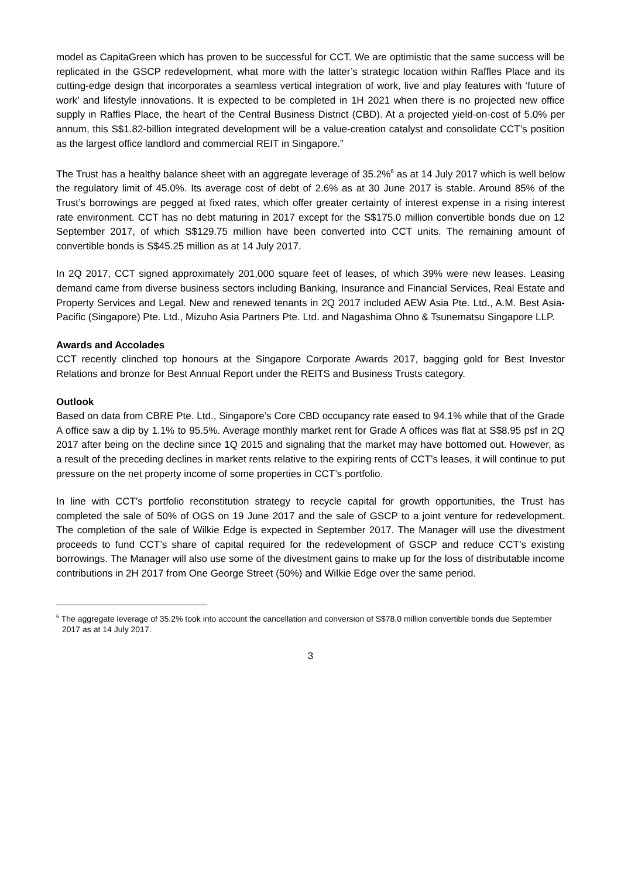model as CapitaGreen which has proven to be successful for CCT. We are optimistic that the same success will be replicated in the GSCP redevelopment, what more with the latter’s strategic location within Raffles Place and its cutting-edge design that incorporates a seamless vertical integration of work, live and play features with ‘future of work’ and lifestyle innovations. It is expected to be completed in 1H 2021 when there is no projected new office supply in Raffles Place, the heart of the Central Business District (CBD). At a projected yield-on-cost of 5.0% per annum, this S$1.82-billion integrated development will be a value-creation catalyst and consolidate CCT’s position as the largest office landlord and commercial REIT in Singapore.”
The Trust has a healthy balance sheet with an aggregate leverage of 35.2%<sup>6</sup> as at 14 July 2017 which is well below the regulatory limit of 45.0%. Its average cost of debt of 2.6% as at 30 June 2017 is stable. Around 85% of the Trust’s borrowings are pegged at fixed rates, which offer greater certainty of interest expense in a rising interest rate environment. CCT has no debt maturing in 2017 except for the S$175.0 million convertible bonds due on 12 September 2017, of which S$129.75 million have been converted into CCT units. The remaining amount of convertible bonds is S$45.25 million as at 14 July 2017.
In 2Q 2017, CCT signed approximately 201,000 square feet of leases, of which 39% were new leases. Leasing demand came from diverse business sectors including Banking, Insurance and Financial Services, Real Estate and Property Services and Legal. New and renewed tenants in 2Q 2017 included AEW Asia Pte. Ltd., A.M. Best Asia-Pacific (Singapore) Pte. Ltd., Mizuho Asia Partners Pte. Ltd. and Nagashima Ohno & Tsunematsu Singapore LLP.
Awards and Accolades
CCT recently clinched top honours at the Singapore Corporate Awards 2017, bagging gold for Best Investor Relations and bronze for Best Annual Report under the REITS and Business Trusts category.
Outlook
Based on data from CBRE Pte. Ltd., Singapore’s Core CBD occupancy rate eased to 94.1% while that of the Grade A office saw a dip by 1.1% to 95.5%. Average monthly market rent for Grade A offices was flat at S$8.95 psf in 2Q 2017 after being on the decline since 1Q 2015 and signaling that the market may have bottomed out. However, as a result of the preceding declines in market rents relative to the expiring rents of CCT’s leases, it will continue to put pressure on the net property income of some properties in CCT’s portfolio.
In line with CCT’s portfolio reconstitution strategy to recycle capital for growth opportunities, the Trust has completed the sale of 50% of OGS on 19 June 2017 and the sale of GSCP to a joint venture for redevelopment. The completion of the sale of Wilkie Edge is expected in September 2017. The Manager will use the divestment proceeds to fund CCT’s share of capital required for the redevelopment of GSCP and reduce CCT’s existing borrowings. The Manager will also use some of the divestment gains to make up for the loss of distributable income contributions in 2H 2017 from One George Street (50%) and Wilkie Edge over the same period.
<sup>6</sup> The aggregate leverage of 35.2% took into account the cancellation and conversion of S$78.0 million convertible bonds due September 2017 as at 14 July 2017.
3